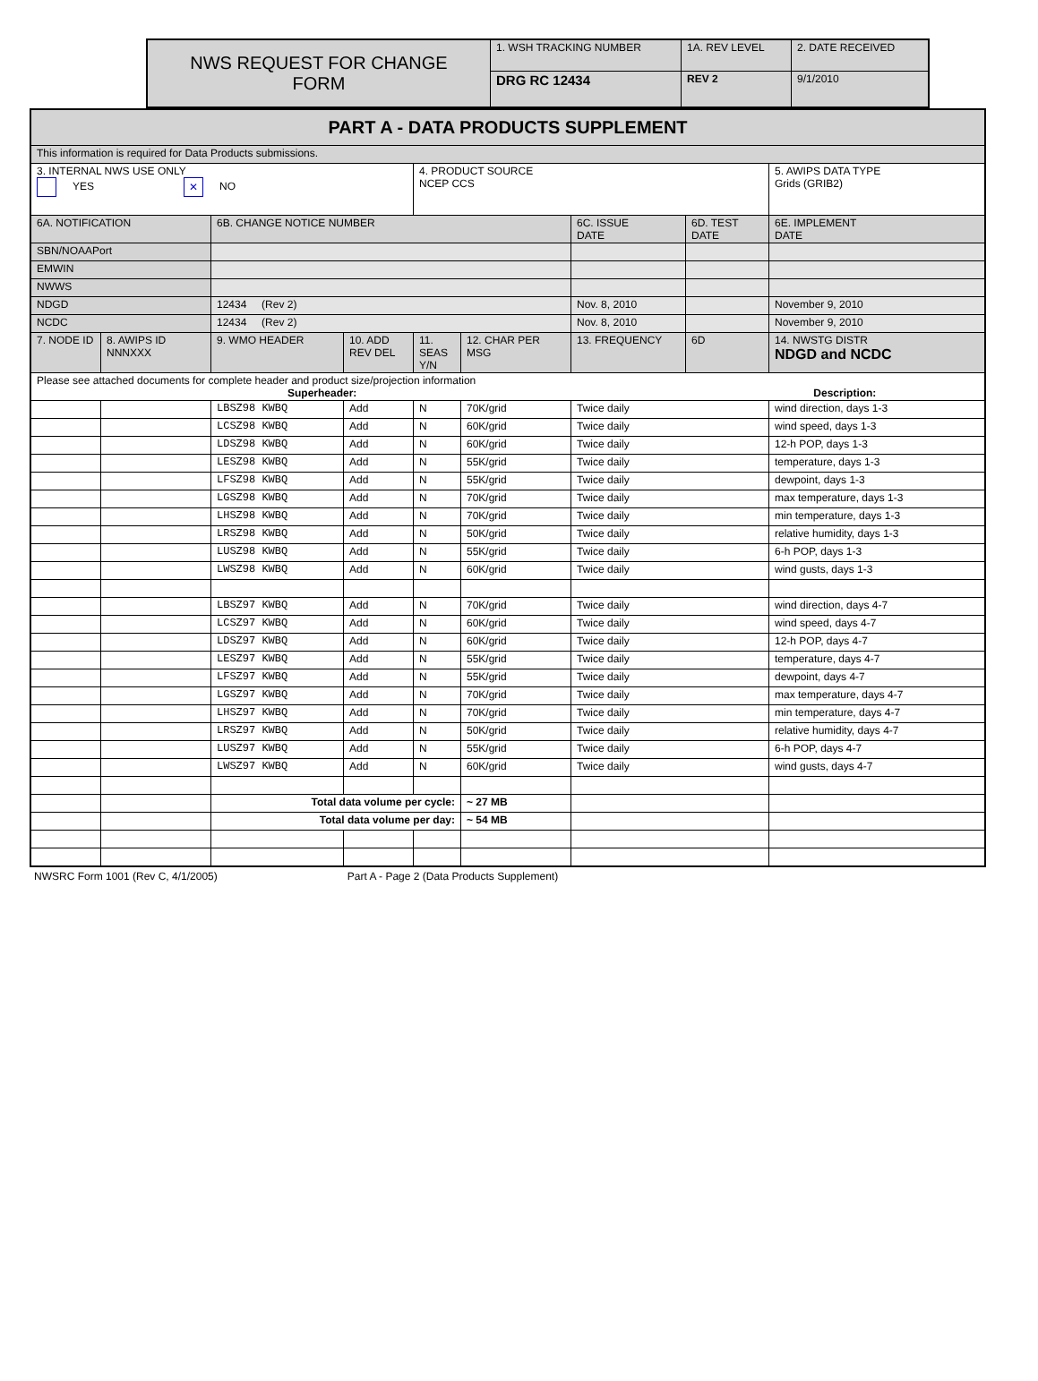| NWS REQUEST FOR CHANGE FORM | 1. WSH TRACKING NUMBER | 1A. REV LEVEL | 2. DATE RECEIVED |
| | DRG RC 12434 | REV 2 | 9/1/2010 |
| PART A - DATA PRODUCTS SUPPLEMENT | | | | | | | | |
| This information is required for Data Products submissions. | | | | | | | | |
| 3. INTERNAL NWS USE ONLY YES ✕ NO | | | | 4. PRODUCT SOURCE NCEP CCS | | | | 5. AWIPS DATA TYPE Grids (GRIB2) |
| 6A. NOTIFICATION | | 6B. CHANGE NOTICE NUMBER | | | | 6C. ISSUE DATE | 6D. TEST DATE | 6E. IMPLEMENT DATE |
| SBN/NOAAPort | | | | | | | | |
| EMWIN | | | | | | | | |
| NWWS | | | | | | | | |
| NDGD | | 12434 (Rev 2) | | | | Nov. 8, 2010 | | November 9, 2010 |
| NCDC | | 12434 (Rev 2) | | | | Nov. 8, 2010 | | November 9, 2010 |
| 7. NODE ID | 8. AWIPS ID NNNXXX | 9. WMO HEADER | 10. ADD REV DEL | 11. SEAS Y/N | 12. CHAR PER MSG | 13. FREQUENCY | 6D | 14. NWSTG DISTR NDGD and NCDC |
| Please see attached documents for complete header and product size/projection information Superheader: Description: | | | | | | | | |
| | | LBSZ98 KWBQ | Add | N | 70K/grid | Twice daily | | wind direction, days 1-3 |
| | | LCSZ98 KWBQ | Add | N | 60K/grid | Twice daily | | wind speed, days 1-3 |
| | | LDSZ98 KWBQ | Add | N | 60K/grid | Twice daily | | 12-h POP, days 1-3 |
| | | LESZ98 KWBQ | Add | N | 55K/grid | Twice daily | | temperature, days 1-3 |
| | | LFSZ98 KWBQ | Add | N | 55K/grid | Twice daily | | dewpoint, days 1-3 |
| | | LGSZ98 KWBQ | Add | N | 70K/grid | Twice daily | | max temperature, days 1-3 |
| | | LHSZ98 KWBQ | Add | N | 70K/grid | Twice daily | | min temperature, days 1-3 |
| | | LRSZ98 KWBQ | Add | N | 50K/grid | Twice daily | | relative humidity, days 1-3 |
| | | LUSZ98 KWBQ | Add | N | 55K/grid | Twice daily | | 6-h POP, days 1-3 |
| | | LWSZ98 KWBQ | Add | N | 60K/grid | Twice daily | | wind gusts, days 1-3 |
| | | LBSZ97 KWBQ | Add | N | 70K/grid | Twice daily | | wind direction, days 4-7 |
| | | LCSZ97 KWBQ | Add | N | 60K/grid | Twice daily | | wind speed, days 4-7 |
| | | LDSZ97 KWBQ | Add | N | 60K/grid | Twice daily | | 12-h POP, days 4-7 |
| | | LESZ97 KWBQ | Add | N | 55K/grid | Twice daily | | temperature, days 4-7 |
| | | LFSZ97 KWBQ | Add | N | 55K/grid | Twice daily | | dewpoint, days 4-7 |
| | | LGSZ97 KWBQ | Add | N | 70K/grid | Twice daily | | max temperature, days 4-7 |
| | | LHSZ97 KWBQ | Add | N | 70K/grid | Twice daily | | min temperature, days 4-7 |
| | | LRSZ97 KWBQ | Add | N | 50K/grid | Twice daily | | relative humidity, days 4-7 |
| | | LUSZ97 KWBQ | Add | N | 55K/grid | Twice daily | | 6-h POP, days 4-7 |
| | | LWSZ97 KWBQ | Add | N | 60K/grid | Twice daily | | wind gusts, days 4-7 |
| | | Total data volume per cycle: | | | ~ 27 MB | | | |
| | | Total data volume per day: | | | ~ 54 MB | | | |
NWSRC Form 1001 (Rev C, 4/1/2005) Part A - Page 2 (Data Products Supplement)